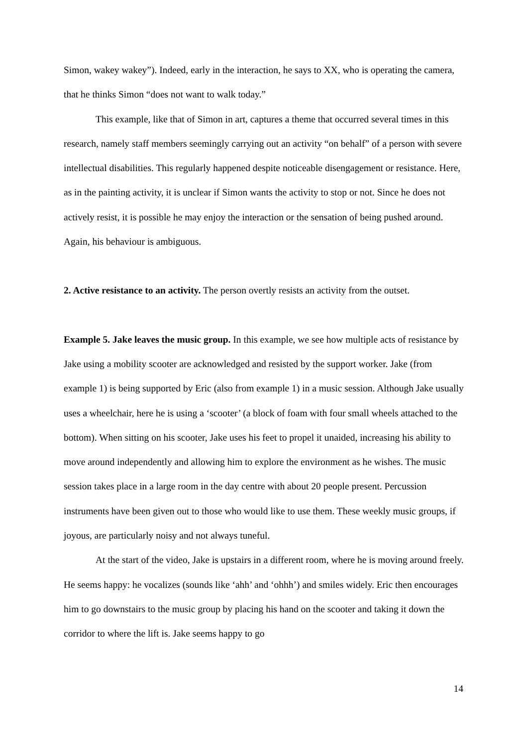Simon, wakey wakey”). Indeed, early in the interaction, he says to XX, who is operating the camera, that he thinks Simon “does not want to walk today.”
This example, like that of Simon in art, captures a theme that occurred several times in this research, namely staff members seemingly carrying out an activity “on behalf” of a person with severe intellectual disabilities. This regularly happened despite noticeable disengagement or resistance. Here, as in the painting activity, it is unclear if Simon wants the activity to stop or not. Since he does not actively resist, it is possible he may enjoy the interaction or the sensation of being pushed around. Again, his behaviour is ambiguous.
2. Active resistance to an activity. The person overtly resists an activity from the outset.
Example 5. Jake leaves the music group. In this example, we see how multiple acts of resistance by Jake using a mobility scooter are acknowledged and resisted by the support worker. Jake (from example 1) is being supported by Eric (also from example 1) in a music session. Although Jake usually uses a wheelchair, here he is using a ‘scooter’ (a block of foam with four small wheels attached to the bottom). When sitting on his scooter, Jake uses his feet to propel it unaided, increasing his ability to move around independently and allowing him to explore the environment as he wishes. The music session takes place in a large room in the day centre with about 20 people present. Percussion instruments have been given out to those who would like to use them. These weekly music groups, if joyous, are particularly noisy and not always tuneful.
At the start of the video, Jake is upstairs in a different room, where he is moving around freely. He seems happy: he vocalizes (sounds like ‘ahh’ and ‘ohhh’) and smiles widely. Eric then encourages him to go downstairs to the music group by placing his hand on the scooter and taking it down the corridor to where the lift is. Jake seems happy to go
14